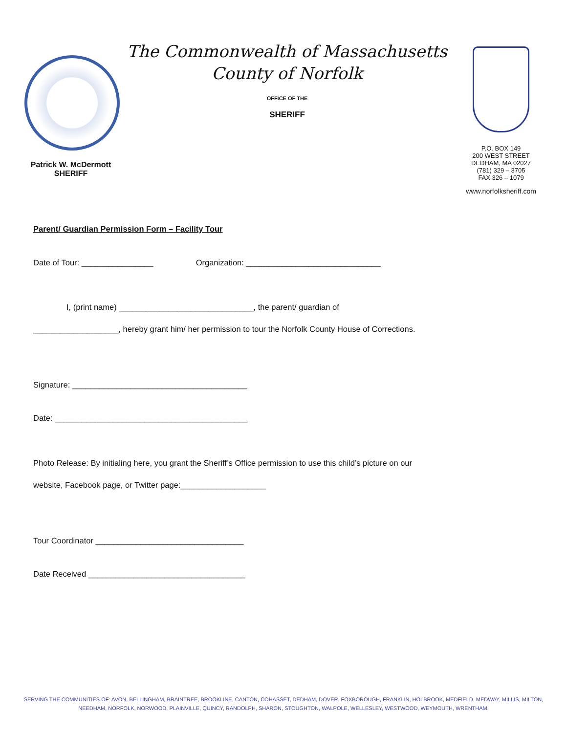Patrick W. McDermott
SHERIFF
The Commonwealth of Massachusetts
County of Norfolk
OFFICE OF THE
SHERIFF
P.O. BOX 149
200 WEST STREET
DEDHAM, MA 02027
(781) 329 – 3705
FAX 326 – 1079
www.norfolksheriff.com
Parent/ Guardian Permission Form – Facility Tour
Date of Tour: ________________ Organization: ______________________________
I, (print name) ______________________________, the parent/ guardian of
___________________, hereby grant him/ her permission to tour the Norfolk County House of Corrections.
Signature: _______________________________________
Date: ___________________________________________
Photo Release: By initialing here, you grant the Sheriff’s Office permission to use this child’s picture on our
website, Facebook page, or Twitter page:___________________
Tour Coordinator _________________________________
Date Received ___________________________________
SERVING THE COMMUNITIES OF: AVON, BELLINGHAM, BRAINTREE, BROOKLINE, CANTON, COHASSET, DEDHAM, DOVER, FOXBOROUGH, FRANKLIN, HOLBROOK, MEDFIELD, MEDWAY, MILLIS, MILTON,
NEEDHAM, NORFOLK, NORWOOD, PLAINVILLE, QUINCY, RANDOLPH, SHARON, STOUGHTON, WALPOLE, WELLESLEY, WESTWOOD, WEYMOUTH, WRENTHAM.